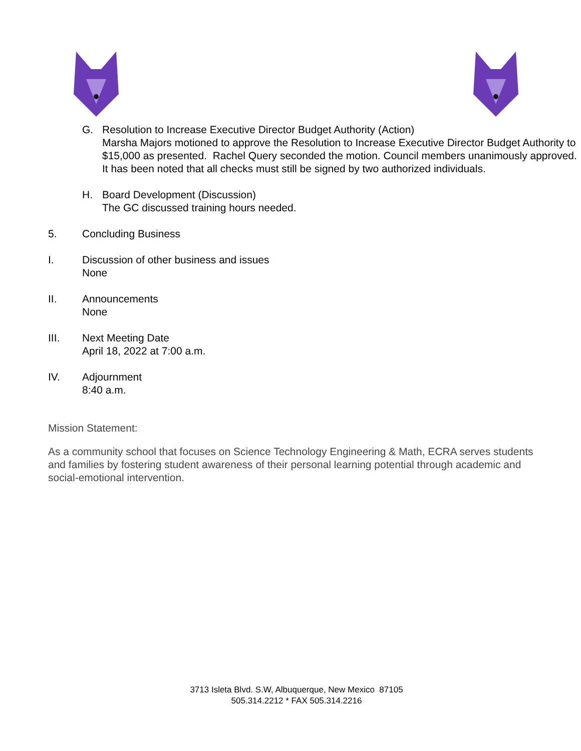G. Resolution to Increase Executive Director Budget Authority (Action)
Marsha Majors motioned to approve the Resolution to Increase Executive Director Budget Authority to $15,000 as presented. Rachel Query seconded the motion. Council members unanimously approved.
It has been noted that all checks must still be signed by two authorized individuals.
H. Board Development (Discussion)
The GC discussed training hours needed.
5. Concluding Business
I. Discussion of other business and issues
None
II. Announcements
None
III. Next Meeting Date
April 18, 2022 at 7:00 a.m.
IV. Adjournment
8:40 a.m.
Mission Statement:
As a community school that focuses on Science Technology Engineering & Math, ECRA serves students and families by fostering student awareness of their personal learning potential through academic and social-emotional intervention.
3713 Isleta Blvd. S.W, Albuquerque, New Mexico 87105
505.314.2212 * FAX 505.314.2216